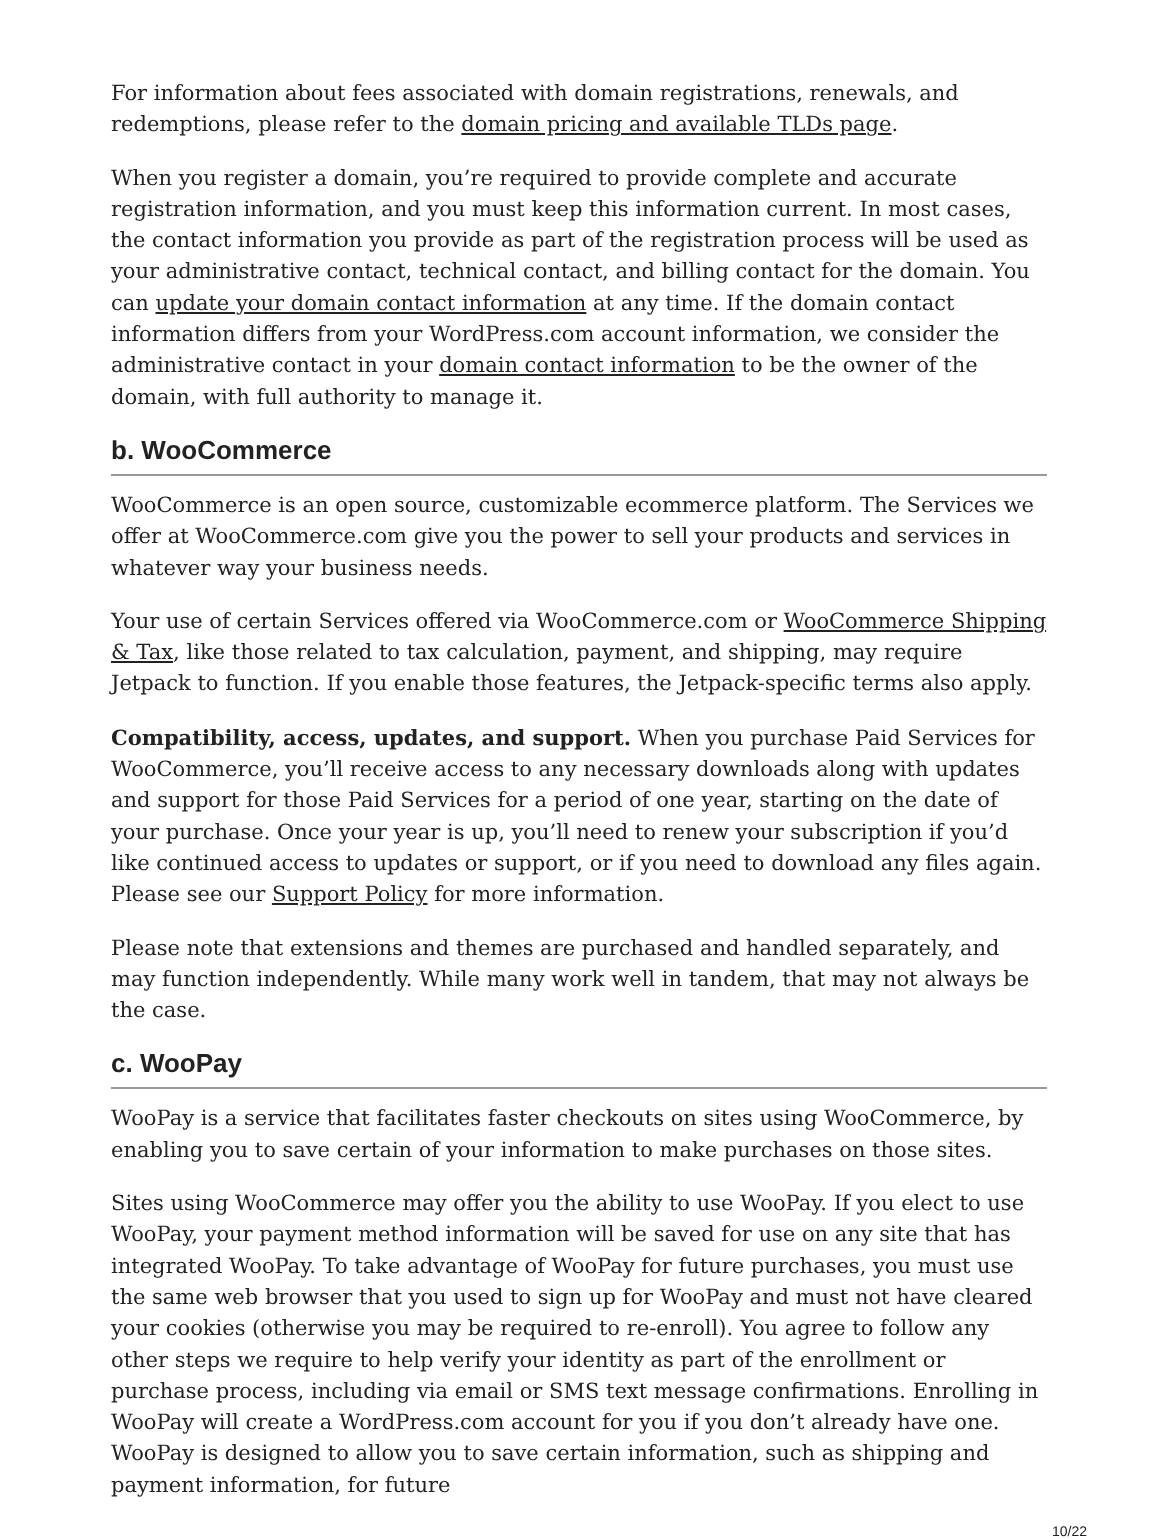For information about fees associated with domain registrations, renewals, and redemptions, please refer to the domain pricing and available TLDs page.
When you register a domain, you’re required to provide complete and accurate registration information, and you must keep this information current. In most cases, the contact information you provide as part of the registration process will be used as your administrative contact, technical contact, and billing contact for the domain. You can update your domain contact information at any time. If the domain contact information differs from your WordPress.com account information, we consider the administrative contact in your domain contact information to be the owner of the domain, with full authority to manage it.
b. WooCommerce
WooCommerce is an open source, customizable ecommerce platform. The Services we offer at WooCommerce.com give you the power to sell your products and services in whatever way your business needs.
Your use of certain Services offered via WooCommerce.com or WooCommerce Shipping & Tax, like those related to tax calculation, payment, and shipping, may require Jetpack to function. If you enable those features, the Jetpack-specific terms also apply.
Compatibility, access, updates, and support. When you purchase Paid Services for WooCommerce, you’ll receive access to any necessary downloads along with updates and support for those Paid Services for a period of one year, starting on the date of your purchase. Once your year is up, you’ll need to renew your subscription if you’d like continued access to updates or support, or if you need to download any files again. Please see our Support Policy for more information.
Please note that extensions and themes are purchased and handled separately, and may function independently. While many work well in tandem, that may not always be the case.
c. WooPay
WooPay is a service that facilitates faster checkouts on sites using WooCommerce, by enabling you to save certain of your information to make purchases on those sites.
Sites using WooCommerce may offer you the ability to use WooPay. If you elect to use WooPay, your payment method information will be saved for use on any site that has integrated WooPay. To take advantage of WooPay for future purchases, you must use the same web browser that you used to sign up for WooPay and must not have cleared your cookies (otherwise you may be required to re-enroll). You agree to follow any other steps we require to help verify your identity as part of the enrollment or purchase process, including via email or SMS text message confirmations. Enrolling in WooPay will create a WordPress.com account for you if you don’t already have one. WooPay is designed to allow you to save certain information, such as shipping and payment information, for future
10/22